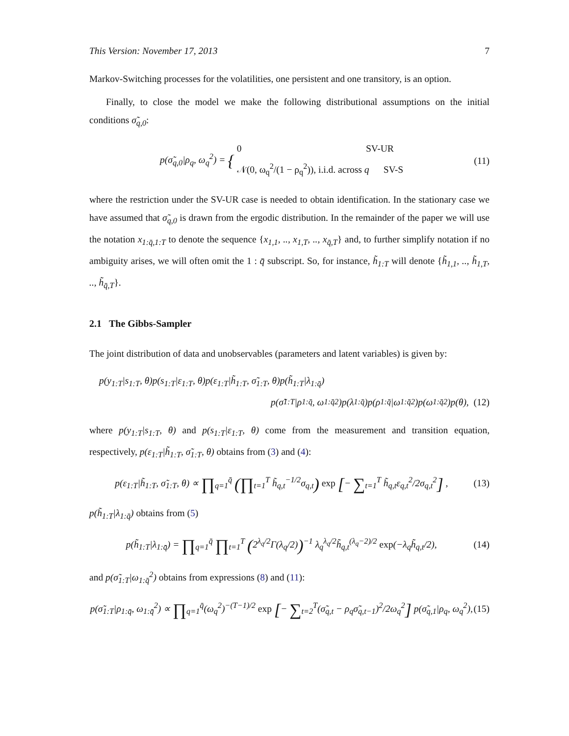This Version: November 17, 2013 7
Markov-Switching processes for the volatilities, one persistent and one transitory, is an option.
Finally, to close the model we make the following distributional assumptions on the initial conditions σ̃<sub>q,0</sub>:
p(σ̃<sub>q,0</sub>|ρ<sub>q</sub>, ω<sub>q</sub><sup>2</sup>) = { 0 SV-UR
𝒩(0, ω<sub>q</sub><sup>2</sup>/(1 − ρ<sub>q</sub><sup>2</sup>)), i.i.d. across q SV-S
(11)
where the restriction under the SV-UR case is needed to obtain identification. In the stationary case we have assumed that σ̃<sub>q,0</sub> is drawn from the ergodic distribution. In the remainder of the paper we will use the notation x<sub>1:q̄,1:T</sub> to denote the sequence {x<sub>1,1</sub>, .., x<sub>1,T</sub>, .., x<sub>q̄,T</sub>} and, to further simplify notation if no ambiguity arises, we will often omit the 1 : q̄ subscript. So, for instance, h̃<sub>1:T</sub> will denote {h̃<sub>1,1</sub>, .., h̃<sub>1,T</sub>, .., h̃<sub>q̄,T</sub>}.
2.1 The Gibbs-Sampler
The joint distribution of data and unobservables (parameters and latent variables) is given by:
p(y<sub>1:T</sub>|s<sub>1:T</sub>, θ)p(s<sub>1:T</sub>|ε<sub>1:T</sub>, θ)p(ε<sub>1:T</sub>|h̃<sub>1:T</sub>, σ̃<sub>1:T</sub>, θ)p(h̃<sub>1:T</sub>|λ<sub>1:q̄</sub>)
p(σ̃<sub>1:T</sub>|ρ<sub>1:q̄</sub>, ω<sub>1:q̄</sub><sup>2</sup>)p(λ<sub>1:q̄</sub>)p(ρ<sub>1:q̄</sub>|ω<sub>1:q̄</sub><sup>2</sup>)p(ω<sub>1:q̄</sub><sup>2</sup>)p(θ), (12)
where p(y<sub>1:T</sub>|s<sub>1:T</sub>, θ) and p(s<sub>1:T</sub>|ε<sub>1:T</sub>, θ) come from the measurement and transition equation, respectively, p(ε<sub>1:T</sub>|h̃<sub>1:T</sub>, σ̃<sub>1:T</sub>, θ) obtains from (3) and (4):
p(ε<sub>1:T</sub>|h̃<sub>1:T</sub>, σ̃<sub>1:T</sub>, θ) ∝ ∏<sub>q=1</sub><sup>q̄</sup> (∏<sub>t=1</sub><sup>T</sup> h̃<sub>q,t</sub><sup>−1/2</sup>σ<sub>q,t</sub>) exp [− ∑<sub>t=1</sub><sup>T</sup> h̃<sub>q,t</sub>ε<sub>q,t</sub><sup>2</sup>/2σ<sub>q,t</sub><sup>2</sup>] ,
(13)
p(h̃<sub>1:T</sub>|λ<sub>1:q̄</sub>) obtains from (5)
p(h̃<sub>1:T</sub>|λ<sub>1:q̄</sub>) = ∏<sub>q=1</sub><sup>q̄</sup> ∏<sub>t=1</sub><sup>T</sup> (2<sup>λ<sub>q</sub>/2</sup>Γ(λ<sub>q</sub>/2))<sup>−1</sup> λ<sub>q</sub><sup>λ<sub>q</sub>/2</sup>h̃<sub>q,t</sub><sup>(λ<sub>q</sub>−2)/2</sup> exp(−λ<sub>q</sub>h̃<sub>q,t</sub>/2),
(14)
and p(σ̃<sub>1:T</sub>|ω<sub>1:q̄</sub><sup>2</sup>) obtains from expressions (8) and (11):
p(σ̃<sub>1:T</sub>|ρ<sub>1:q̄</sub>, ω<sub>1:q̄</sub><sup>2</sup>) ∝ ∏<sub>q=1</sub><sup>q̄</sup>(ω<sub>q</sub><sup>2</sup>)<sup>−(T−1)/2</sup> exp [− ∑<sub>t=2</sub><sup>T</sup>(σ̃<sub>q,t</sub> − ρ<sub>q</sub>σ̃<sub>q,t−1</sub>)<sup>2</sup>/2ω<sub>q</sub><sup>2</sup>] p(σ̃<sub>q,1</sub>|ρ<sub>q</sub>, ω<sub>q</sub><sup>2</sup>),
(15)